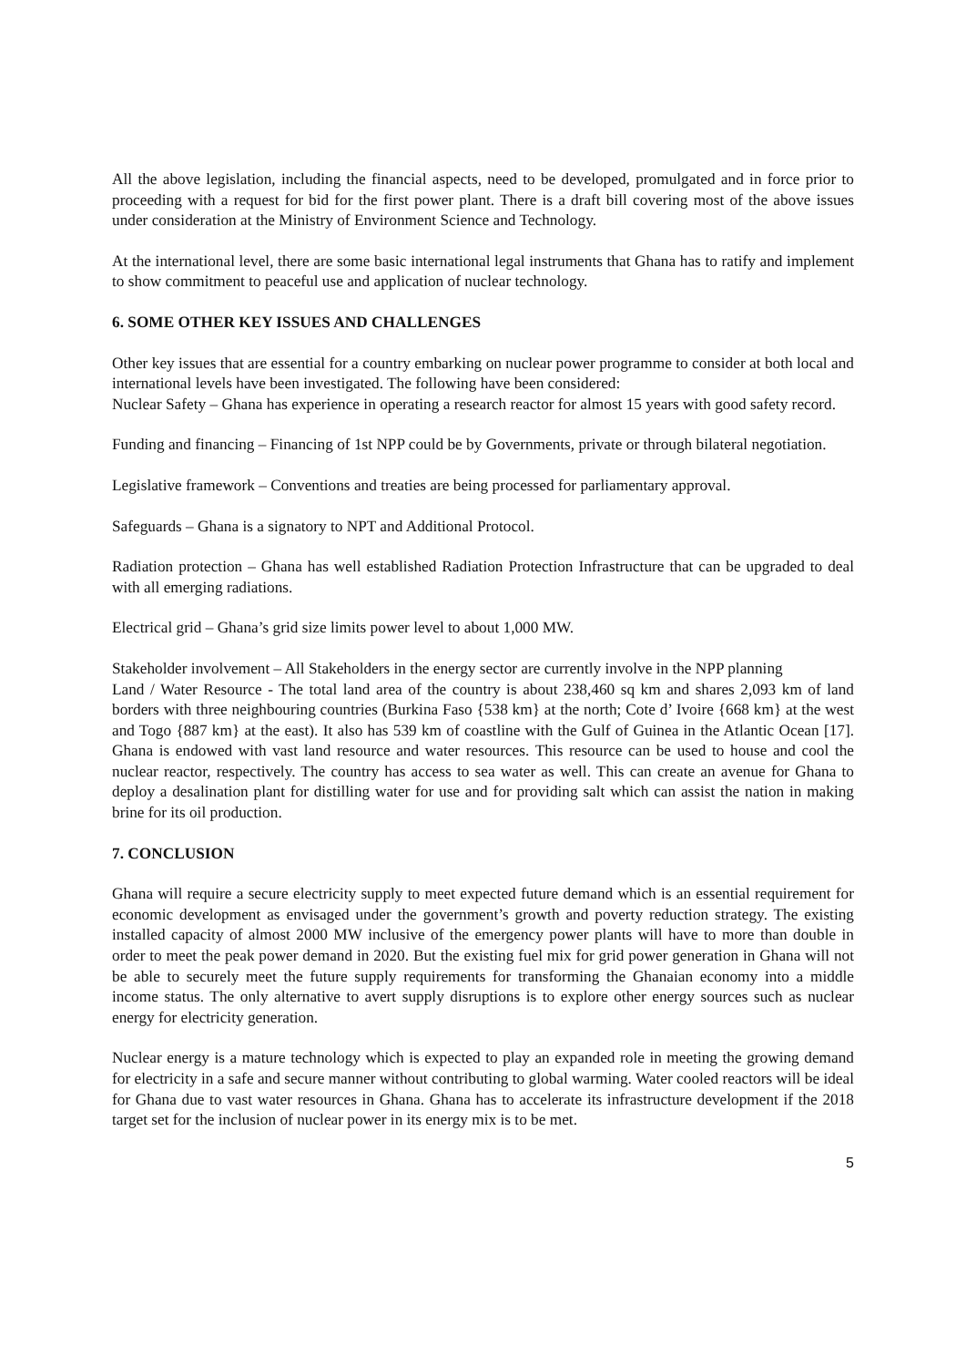All the above legislation, including the financial aspects, need to be developed, promulgated and in force prior to proceeding with a request for bid for the first power plant. There is a draft bill covering most of the above issues under consideration at the Ministry of Environment Science and Technology.
At the international level, there are some basic international legal instruments that Ghana has to ratify and implement to show commitment to peaceful use and application of nuclear technology.
6. SOME OTHER KEY ISSUES AND CHALLENGES
Other key issues that are essential for a country embarking on nuclear power programme to consider at both local and international levels have been investigated. The following have been considered:
Nuclear Safety – Ghana has experience in operating a research reactor for almost 15 years with good safety record.
Funding and financing – Financing of 1st NPP could be by Governments, private or through bilateral negotiation.
Legislative framework – Conventions and treaties are being processed for parliamentary approval.
Safeguards – Ghana is a signatory to NPT and Additional Protocol.
Radiation protection – Ghana has well established Radiation Protection Infrastructure that can be upgraded to deal with all emerging radiations.
Electrical grid – Ghana’s grid size limits power level to about 1,000 MW.
Stakeholder involvement – All Stakeholders in the energy sector are currently involve in the NPP planning
Land / Water Resource - The total land area of the country is about 238,460 sq km and shares 2,093 km of land borders with three neighbouring countries (Burkina Faso {538 km} at the north; Cote d’ Ivoire {668 km} at the west and Togo {887 km} at the east). It also has 539 km of coastline with the Gulf of Guinea in the Atlantic Ocean [17]. Ghana is endowed with vast land resource and water resources. This resource can be used to house and cool the nuclear reactor, respectively. The country has access to sea water as well. This can create an avenue for Ghana to deploy a desalination plant for distilling water for use and for providing salt which can assist the nation in making brine for its oil production.
7. CONCLUSION
Ghana will require a secure electricity supply to meet expected future demand which is an essential requirement for economic development as envisaged under the government’s growth and poverty reduction strategy. The existing installed capacity of almost 2000 MW inclusive of the emergency power plants will have to more than double in order to meet the peak power demand in 2020. But the existing fuel mix for grid power generation in Ghana will not be able to securely meet the future supply requirements for transforming the Ghanaian economy into a middle income status. The only alternative to avert supply disruptions is to explore other energy sources such as nuclear energy for electricity generation.
Nuclear energy is a mature technology which is expected to play an expanded role in meeting the growing demand for electricity in a safe and secure manner without contributing to global warming. Water cooled reactors will be ideal for Ghana due to vast water resources in Ghana. Ghana has to accelerate its infrastructure development if the 2018 target set for the inclusion of nuclear power in its energy mix is to be met.
5